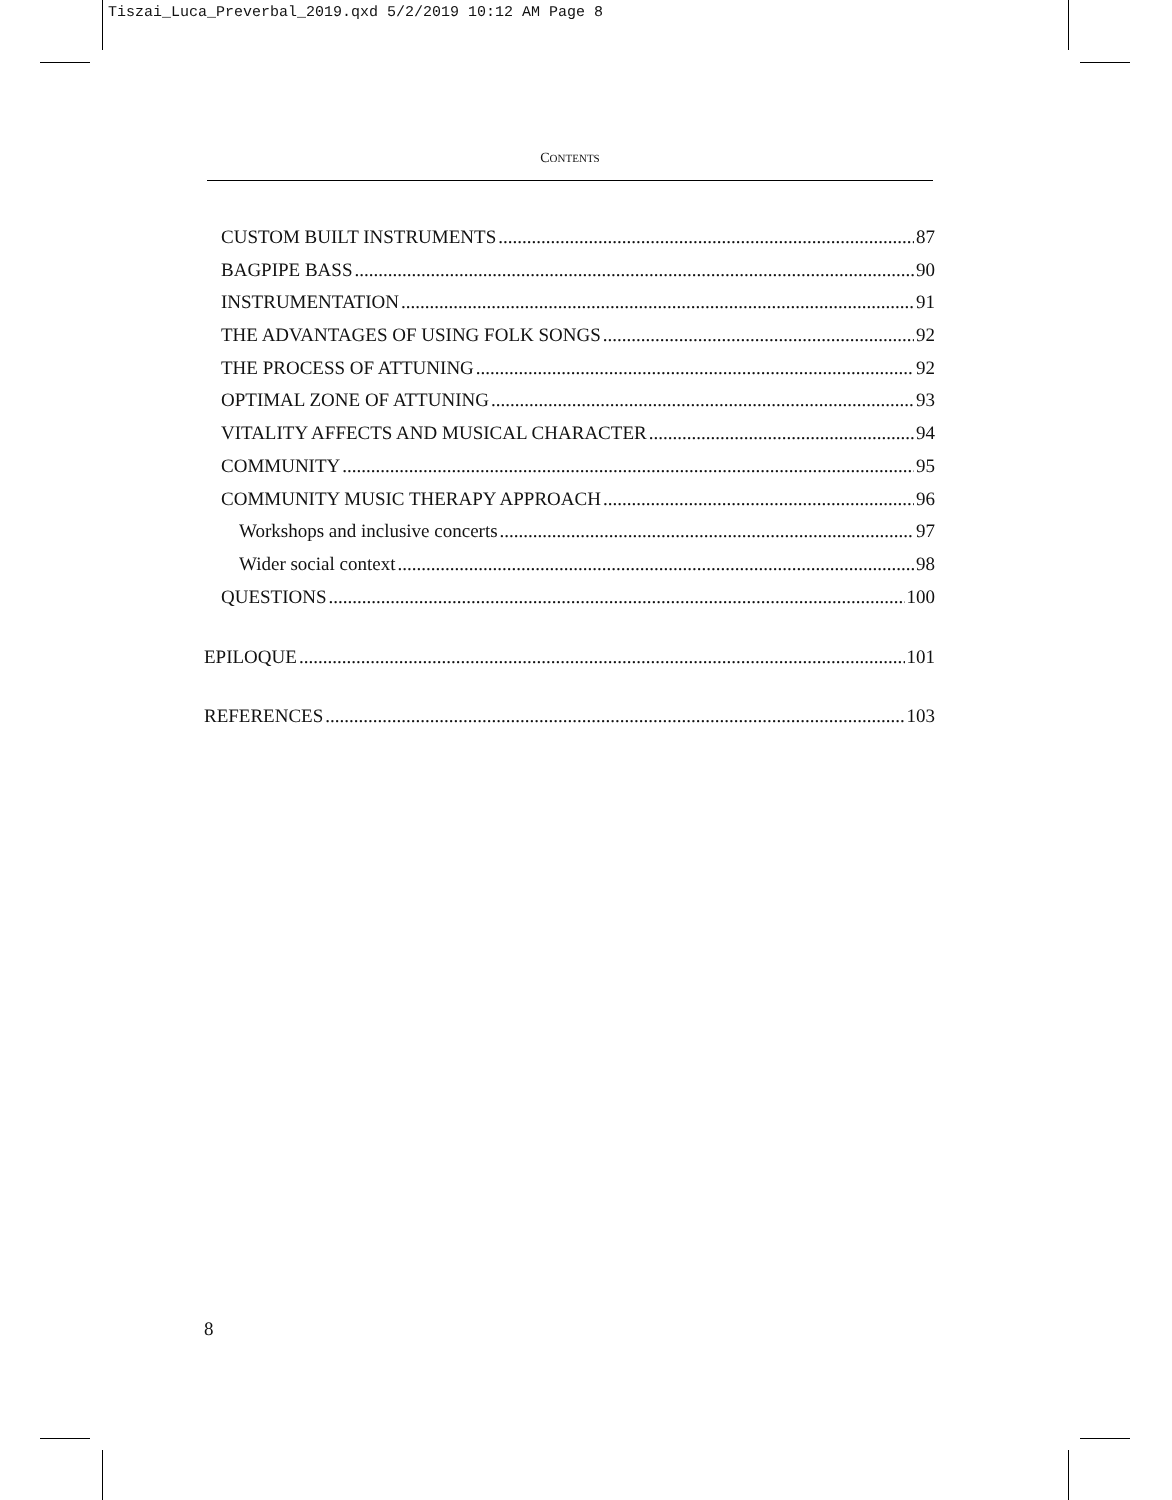Tiszai_Luca_Preverbal_2019.qxd 5/2/2019 10:12 AM Page 8
CONTENTS
CUSTOM BUILT INSTRUMENTS 87
BAGPIPE BASS 90
INSTRUMENTATION 91
THE ADVANTAGES OF USING FOLK SONGS 92
THE PROCESS OF ATTUNING 92
OPTIMAL ZONE OF ATTUNING 93
VITALITY AFFECTS AND MUSICAL CHARACTER 94
COMMUNITY 95
COMMUNITY MUSIC THERAPY APPROACH 96
Workshops and inclusive concerts 97
Wider social context 98
QUESTIONS 100
EPILOQUE 101
REFERENCES 103
8